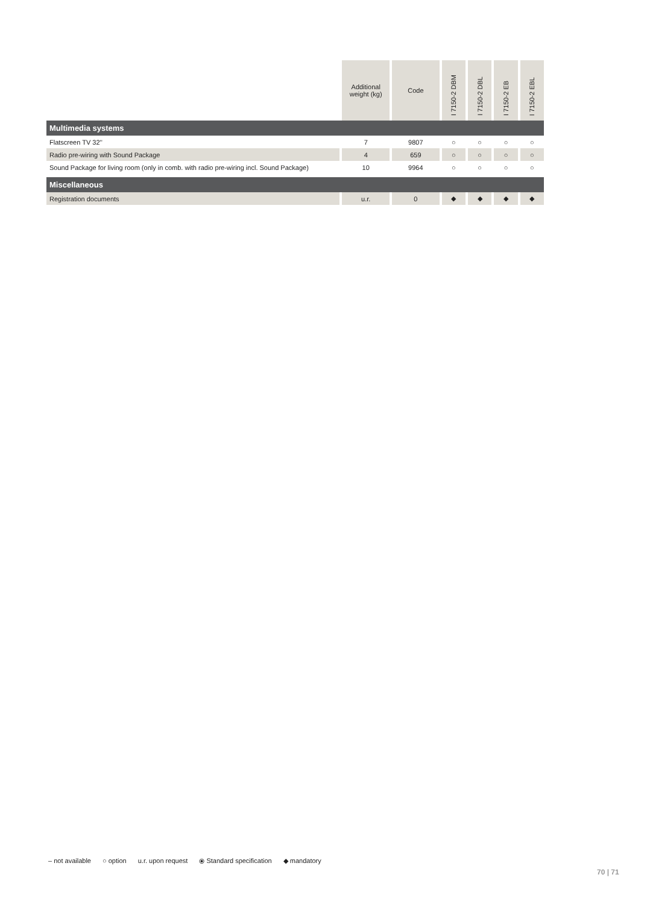| | Additional weight (kg) | Code | I 7150-2 DBM | I 7150-2 DBL | I 7150-2 EB | I 7150-2 EBL |
| --- | --- | --- | --- | --- | --- | --- |
| Multimedia systems | | | | | | |
| Flatscreen TV 32'' | 7 | 9807 | ○ | ○ | ○ | ○ |
| Radio pre-wiring with Sound Package | 4 | 659 | ○ | ○ | ○ | ○ |
| Sound Package for living room (only in comb. with radio pre-wiring incl. Sound Package) | 10 | 9964 | ○ | ○ | ○ | ○ |
| Miscellaneous | | | | | | |
| Registration documents | u.r. | 0 | ◆ | ◆ | ◆ | ◆ |
– not available ○ option u.r. upon request ⦿ Standard specification ◆ mandatory
70 | 71